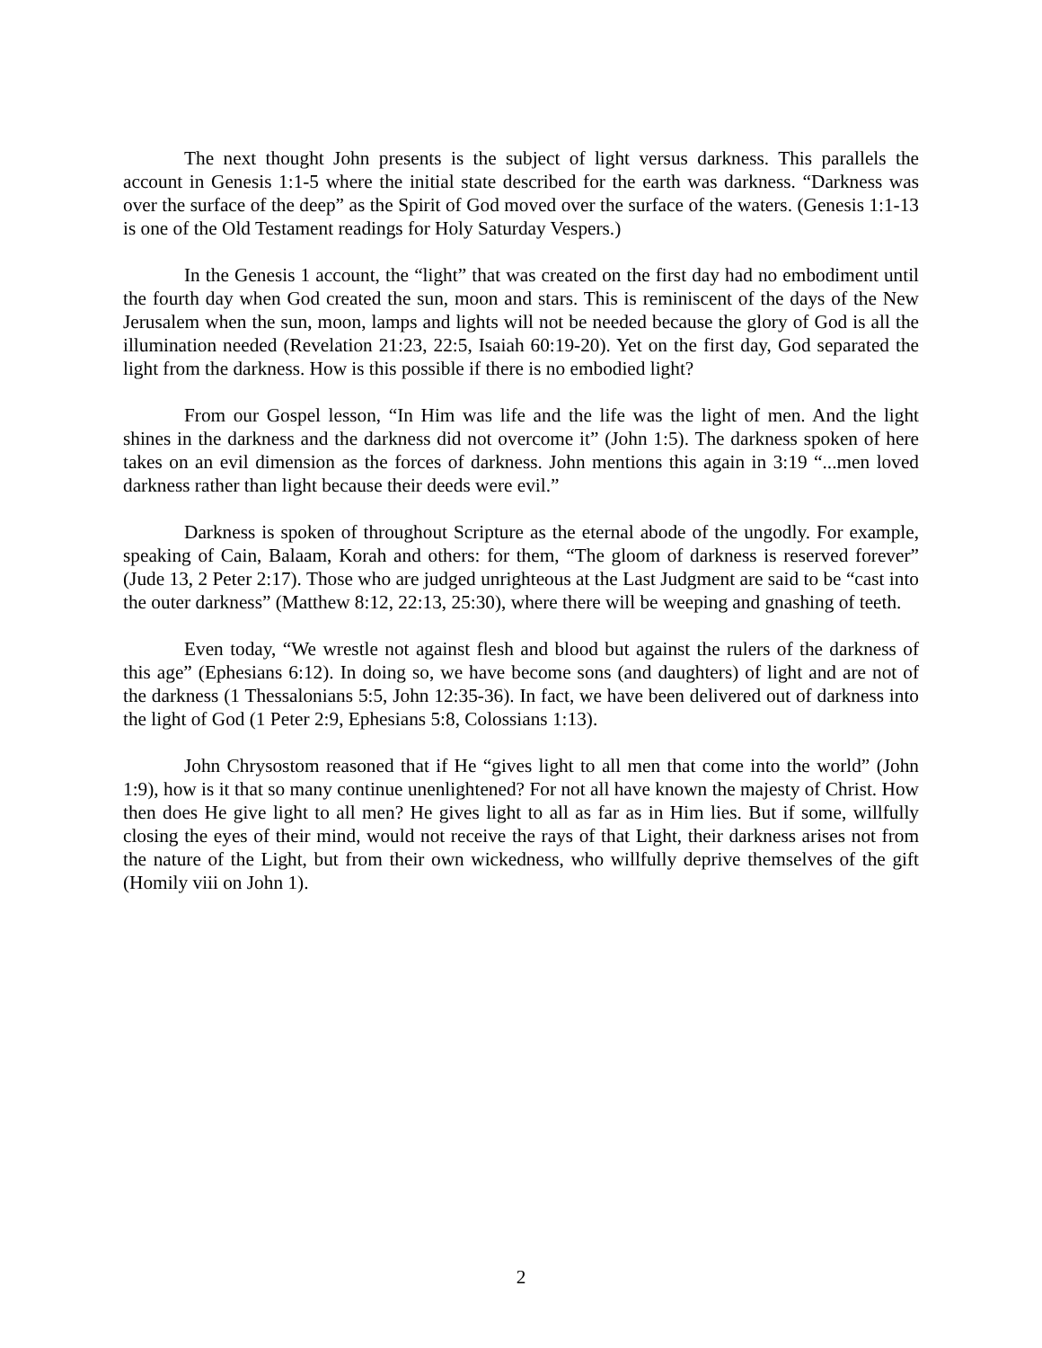The next thought John presents is the subject of light versus darkness. This parallels the account in Genesis 1:1-5 where the initial state described for the earth was darkness. “Darkness was over the surface of the deep” as the Spirit of God moved over the surface of the waters. (Genesis 1:1-13 is one of the Old Testament readings for Holy Saturday Vespers.)
In the Genesis 1 account, the “light” that was created on the first day had no embodiment until the fourth day when God created the sun, moon and stars. This is reminiscent of the days of the New Jerusalem when the sun, moon, lamps and lights will not be needed because the glory of God is all the illumination needed (Revelation 21:23, 22:5, Isaiah 60:19-20). Yet on the first day, God separated the light from the darkness. How is this possible if there is no embodied light?
From our Gospel lesson, “In Him was life and the life was the light of men. And the light shines in the darkness and the darkness did not overcome it” (John 1:5). The darkness spoken of here takes on an evil dimension as the forces of darkness. John mentions this again in 3:19 “...men loved darkness rather than light because their deeds were evil.”
Darkness is spoken of throughout Scripture as the eternal abode of the ungodly. For example, speaking of Cain, Balaam, Korah and others: for them, “The gloom of darkness is reserved forever” (Jude 13, 2 Peter 2:17). Those who are judged unrighteous at the Last Judgment are said to be “cast into the outer darkness” (Matthew 8:12, 22:13, 25:30), where there will be weeping and gnashing of teeth.
Even today, “We wrestle not against flesh and blood but against the rulers of the darkness of this age” (Ephesians 6:12). In doing so, we have become sons (and daughters) of light and are not of the darkness (1 Thessalonians 5:5, John 12:35-36). In fact, we have been delivered out of darkness into the light of God (1 Peter 2:9, Ephesians 5:8, Colossians 1:13).
John Chrysostom reasoned that if He “gives light to all men that come into the world” (John 1:9), how is it that so many continue unenlightened? For not all have known the majesty of Christ. How then does He give light to all men? He gives light to all as far as in Him lies. But if some, willfully closing the eyes of their mind, would not receive the rays of that Light, their darkness arises not from the nature of the Light, but from their own wickedness, who willfully deprive themselves of the gift (Homily viii on John 1).
2